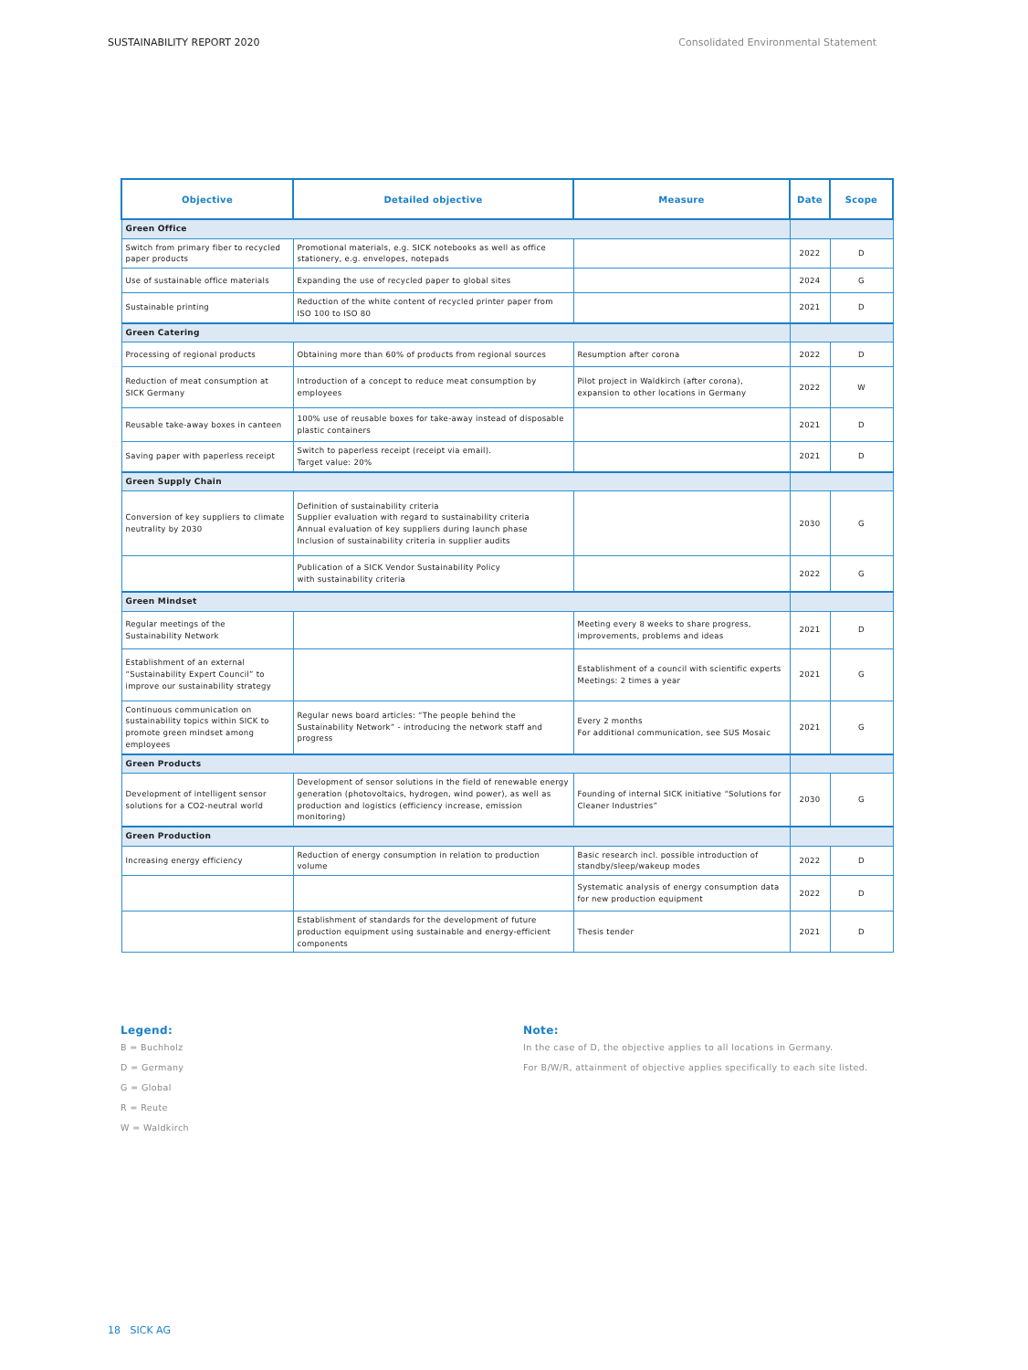SUSTAINABILITY REPORT 2020 Consolidated Environmental Statement
| Objective | Detailed objective | Measure | Date | Scope |
| --- | --- | --- | --- | --- |
| Green Office | | | | |
| Switch from primary fiber to recycled paper products | Promotional materials, e.g. SICK notebooks as well as office stationery, e.g. envelopes, notepads | | 2022 | D |
| Use of sustainable office materials | Expanding the use of recycled paper to global sites | | 2024 | G |
| Sustainable printing | Reduction of the white content of recycled printer paper from ISO 100 to ISO 80 | | 2021 | D |
| Green Catering | | | | |
| Processing of regional products | Obtaining more than 60% of products from regional sources | Resumption after corona | 2022 | D |
| Reduction of meat consumption at SICK Germany | Introduction of a concept to reduce meat consumption by employees | Pilot project in Waldkirch (after corona), expansion to other locations in Germany | 2022 | W |
| Reusable take-away boxes in canteen | 100% use of reusable boxes for take-away instead of disposable plastic containers | | 2021 | D |
| Saving paper with paperless receipt | Switch to paperless receipt (receipt via email). Target value: 20% | | 2021 | D |
| Green Supply Chain | | | | |
| Conversion of key suppliers to climate neutrality by 2030 | Definition of sustainability criteria Supplier evaluation with regard to sustainability criteria Annual evaluation of key suppliers during launch phase Inclusion of sustainability criteria in supplier audits | | 2030 | G |
| | Publication of a SICK Vendor Sustainability Policy with sustainability criteria | | 2022 | G |
| Green Mindset | | | | |
| Regular meetings of the Sustainability Network | | Meeting every 8 weeks to share progress, improvements, problems and ideas | 2021 | D |
| Establishment of an external “Sustainability Expert Council” to improve our sustainability strategy | | Establishment of a council with scientific experts Meetings: 2 times a year | 2021 | G |
| Continuous communication on sustainability topics within SICK to promote green mindset among employees | Regular news board articles: “The people behind the Sustainability Network” - introducing the network staff and progress | Every 2 months For additional communication, see SUS Mosaic | 2021 | G |
| Green Products | | | | |
| Development of intelligent sensor solutions for a CO2-neutral world | Development of sensor solutions in the field of renewable energy generation (photovoltaics, hydrogen, wind power), as well as production and logistics (efficiency increase, emission monitoring) | Founding of internal SICK initiative “Solutions for Cleaner Industries” | 2030 | G |
| Green Production | | | | |
| Increasing energy efficiency | Reduction of energy consumption in relation to production volume | Basic research incl. possible introduction of standby/sleep/wakeup modes | 2022 | D |
| | | Systematic analysis of energy consumption data for new production equipment | 2022 | D |
| | Establishment of standards for the development of future production equipment using sustainable and energy-efficient components | Thesis tender | 2021 | D |
Legend:
B = Buchholz
D = Germany
G = Global
R = Reute
W = Waldkirch
Note:
In the case of D, the objective applies to all locations in Germany.
For B/W/R, attainment of objective applies specifically to each site listed.
18 SICK AG